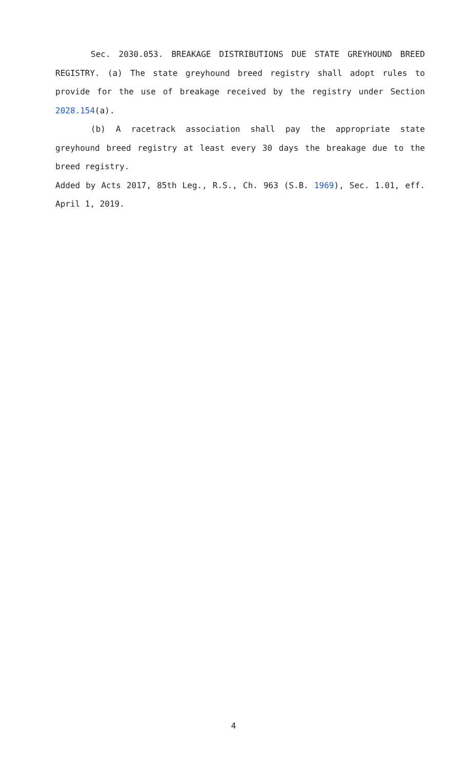Sec. 2030.053. BREAKAGE DISTRIBUTIONS DUE STATE GREYHOUND BREED REGISTRY. (a) The state greyhound breed registry shall adopt rules to provide for the use of breakage received by the registry under Section 2028.154(a).
(b) A racetrack association shall pay the appropriate state greyhound breed registry at least every 30 days the breakage due to the breed registry.
Added by Acts 2017, 85th Leg., R.S., Ch. 963 (S.B. 1969), Sec. 1.01, eff. April 1, 2019.
4